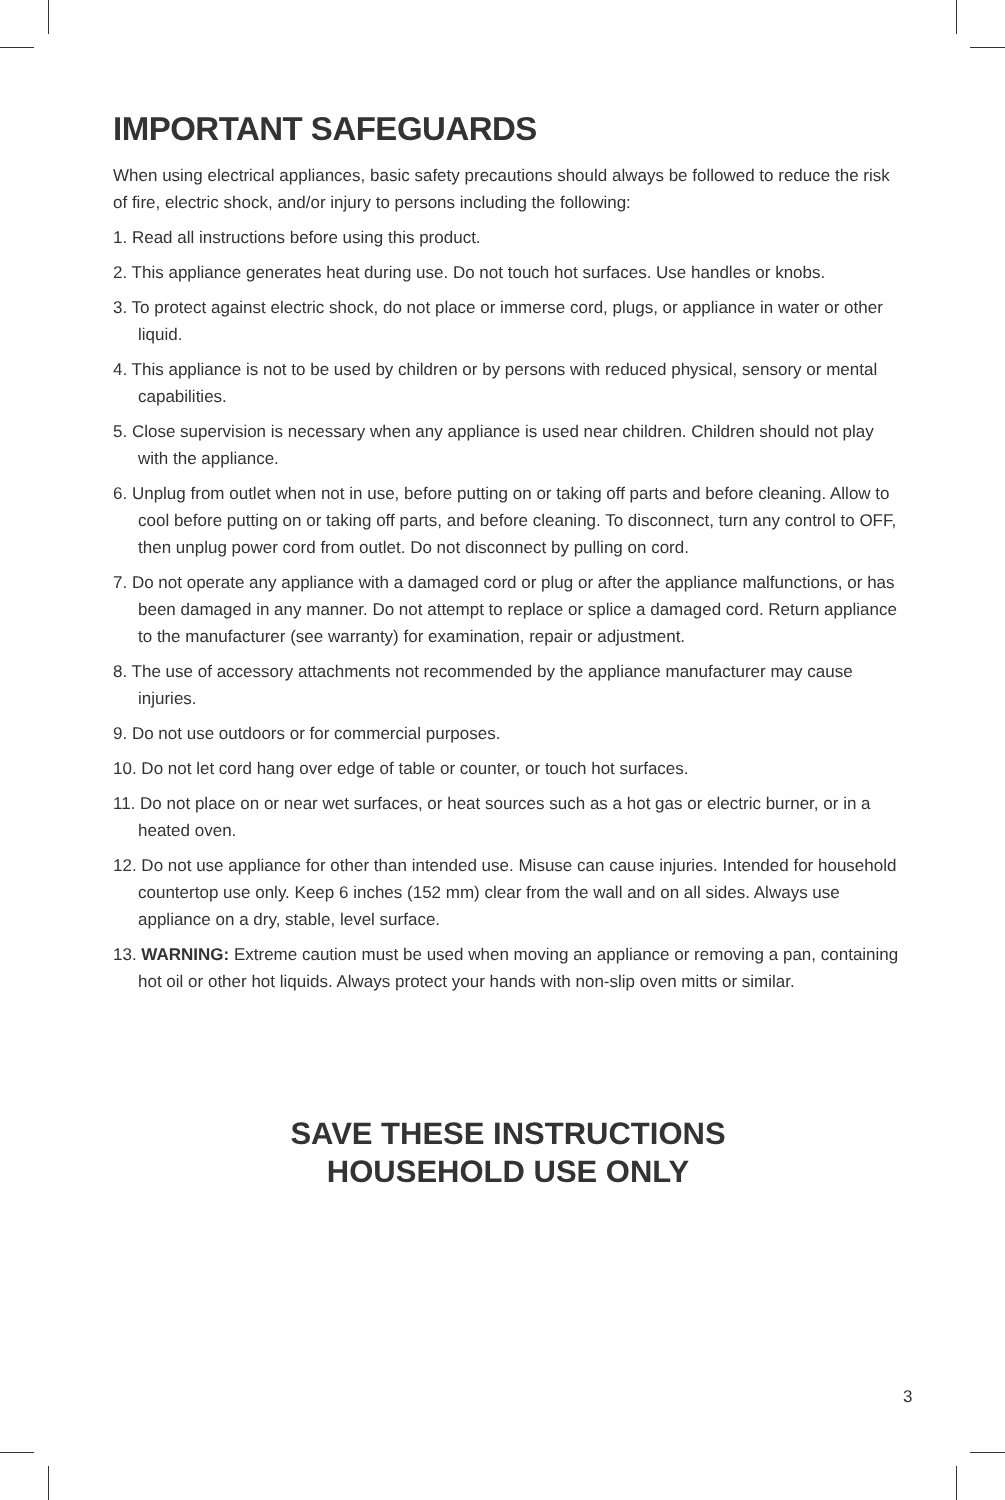IMPORTANT SAFEGUARDS
When using electrical appliances, basic safety precautions should always be followed to reduce the risk of fire, electric shock, and/or injury to persons including the following:
1. Read all instructions before using this product.
2. This appliance generates heat during use. Do not touch hot surfaces. Use handles or knobs.
3. To protect against electric shock, do not place or immerse cord, plugs, or appliance in water or other liquid.
4. This appliance is not to be used by children or by persons with reduced physical, sensory or mental capabilities.
5. Close supervision is necessary when any appliance is used near children. Children should not play with the appliance.
6. Unplug from outlet when not in use, before putting on or taking off parts and before cleaning. Allow to cool before putting on or taking off parts, and before cleaning. To disconnect, turn any control to OFF, then unplug power cord from outlet. Do not disconnect by pulling on cord.
7. Do not operate any appliance with a damaged cord or plug or after the appliance malfunctions, or has been damaged in any manner. Do not attempt to replace or splice a damaged cord. Return appliance to the manufacturer (see warranty) for examination, repair or adjustment.
8. The use of accessory attachments not recommended by the appliance manufacturer may cause injuries.
9. Do not use outdoors or for commercial purposes.
10. Do not let cord hang over edge of table or counter, or touch hot surfaces.
11. Do not place on or near wet surfaces, or heat sources such as a hot gas or electric burner, or in a heated oven.
12. Do not use appliance for other than intended use. Misuse can cause injuries. Intended for household countertop use only. Keep 6 inches (152 mm) clear from the wall and on all sides. Always use appliance on a dry, stable, level surface.
13. WARNING: Extreme caution must be used when moving an appliance or removing a pan, containing hot oil or other hot liquids. Always protect your hands with non-slip oven mitts or similar.
SAVE THESE INSTRUCTIONS
HOUSEHOLD USE ONLY
3